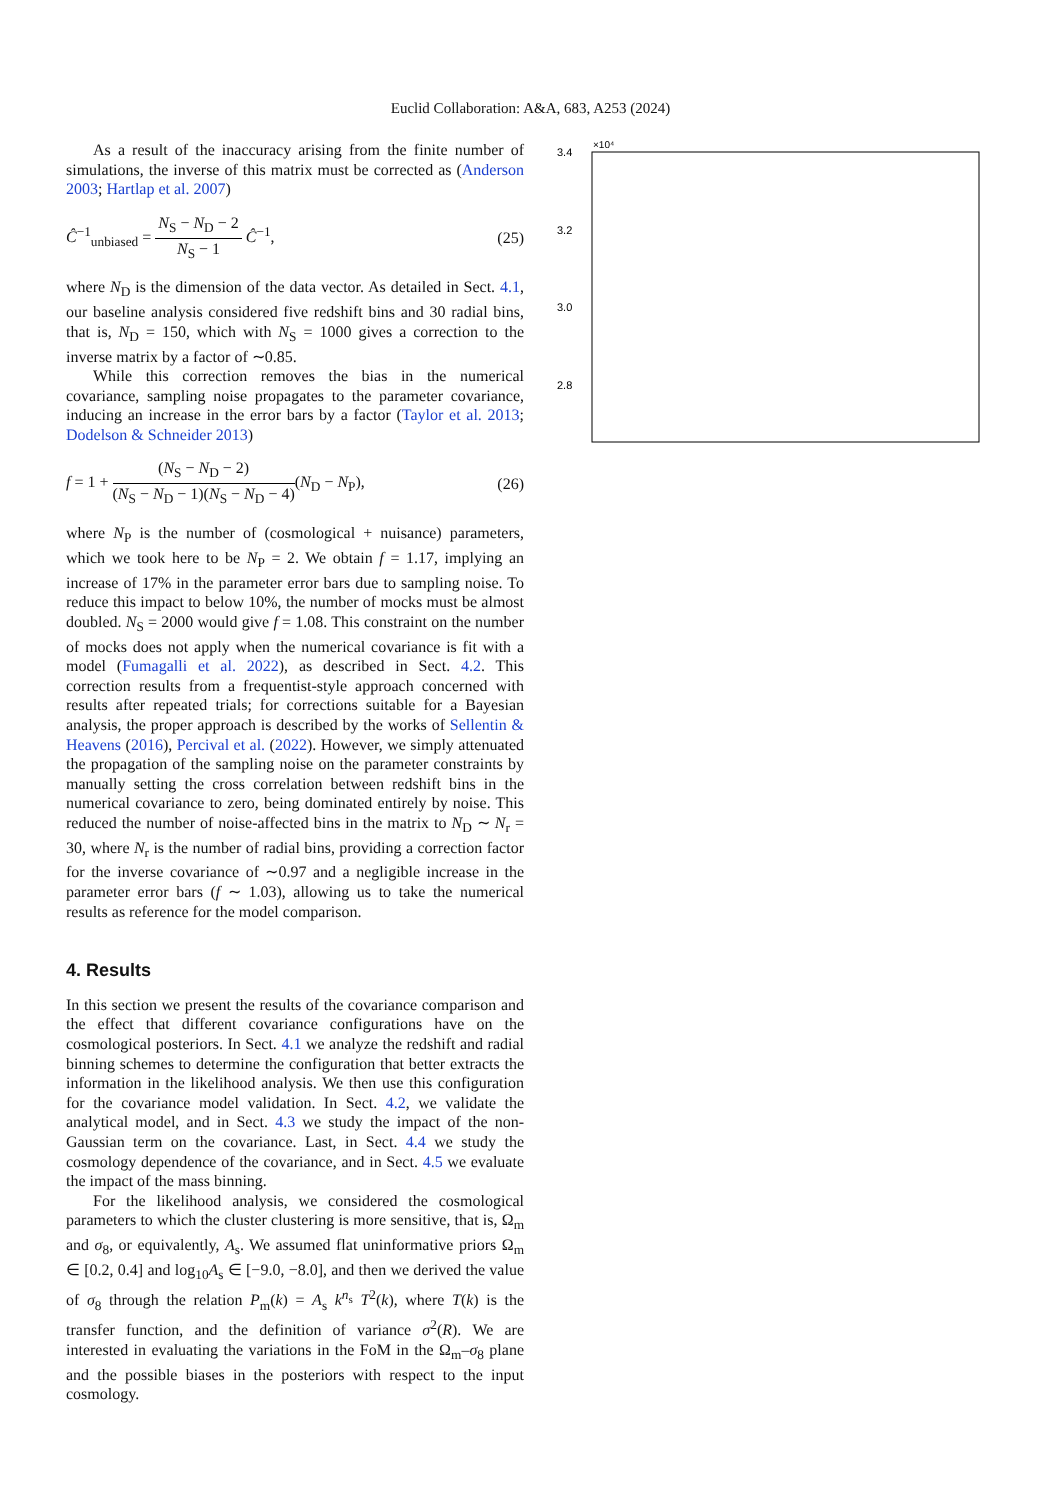Euclid Collaboration: A&A, 683, A253 (2024)
As a result of the inaccuracy arising from the finite number of simulations, the inverse of this matrix must be corrected as (Anderson 2003; Hartlap et al. 2007)
Ĉ<sup>−1</sup><sub>unbiased</sub> = N<sub>S</sub> − N<sub>D</sub> − 2 N<sub>S</sub> − 1 Ĉ<sup>−1</sup>, (25)
where N<sub>D</sub> is the dimension of the data vector. As detailed in Sect. 4.1, our baseline analysis considered five redshift bins and 30 radial bins, that is, N<sub>D</sub> = 150, which with N<sub>S</sub> = 1000 gives a correction to the inverse matrix by a factor of ∼0.85.
While this correction removes the bias in the numerical covariance, sampling noise propagates to the parameter covariance, inducing an increase in the error bars by a factor (Taylor et al. 2013; Dodelson & Schneider 2013)
f = 1 + (N<sub>S</sub> − N<sub>D</sub> − 2) (N<sub>S</sub> − N<sub>D</sub> − 1)(N<sub>S</sub> − N<sub>D</sub> − 4)(N<sub>D</sub> − N<sub>P</sub>), (26)
where N<sub>P</sub> is the number of (cosmological + nuisance) parameters, which we took here to be N<sub>P</sub> = 2. We obtain f = 1.17, implying an increase of 17% in the parameter error bars due to sampling noise. To reduce this impact to below 10%, the number of mocks must be almost doubled. N<sub>S</sub> = 2000 would give f = 1.08. This constraint on the number of mocks does not apply when the numerical covariance is fit with a model (Fumagalli et al. 2022), as described in Sect. 4.2. This correction results from a frequentist-style approach concerned with results after repeated trials; for corrections suitable for a Bayesian analysis, the proper approach is described by the works of Sellentin & Heavens (2016), Percival et al. (2022). However, we simply attenuated the propagation of the sampling noise on the parameter constraints by manually setting the cross correlation between redshift bins in the numerical covariance to zero, being dominated entirely by noise. This reduced the number of noise-affected bins in the matrix to N<sub>D</sub> ∼ N<sub>r</sub> = 30, where N<sub>r</sub> is the number of radial bins, providing a correction factor for the inverse covariance of ∼0.97 and a negligible increase in the parameter error bars (f ∼ 1.03), allowing us to take the numerical results as reference for the model comparison.
4. Results
In this section we present the results of the covariance comparison and the effect that different covariance configurations have on the cosmological posteriors. In Sect. 4.1 we analyze the redshift and radial binning schemes to determine the configuration that better extracts the information in the likelihood analysis. We then use this configuration for the covariance model validation. In Sect. 4.2, we validate the analytical model, and in Sect. 4.3 we study the impact of the non-Gaussian term on the covariance. Last, in Sect. 4.4 we study the cosmology dependence of the covariance, and in Sect. 4.5 we evaluate the impact of the mass binning.
For the likelihood analysis, we considered the cosmological parameters to which the cluster clustering is more sensitive, that is, Ω<sub>m</sub> and σ<sub>8</sub>, or equivalently, A<sub>s</sub>. We assumed flat uninformative priors Ω<sub>m</sub> ∈ [0.2, 0.4] and log<sub>10</sub>A<sub>s</sub> ∈ [−9.0, −8.0], and then we derived the value of σ<sub>8</sub> through the relation P<sub>m</sub>(k) = A<sub>s</sub> k<sup>n<sub>s</sub></sup> T<sup>2</sup>(k), where T(k) is the transfer function, and the definition of variance σ<sup>2</sup>(R). We are interested in evaluating the variations in the FoM in the Ω<sub>m</sub>–σ<sub>8</sub> plane and the possible biases in the posteriors with respect to the input cosmology.
×10⁴
3.4
3.2
3.0
2.8
.